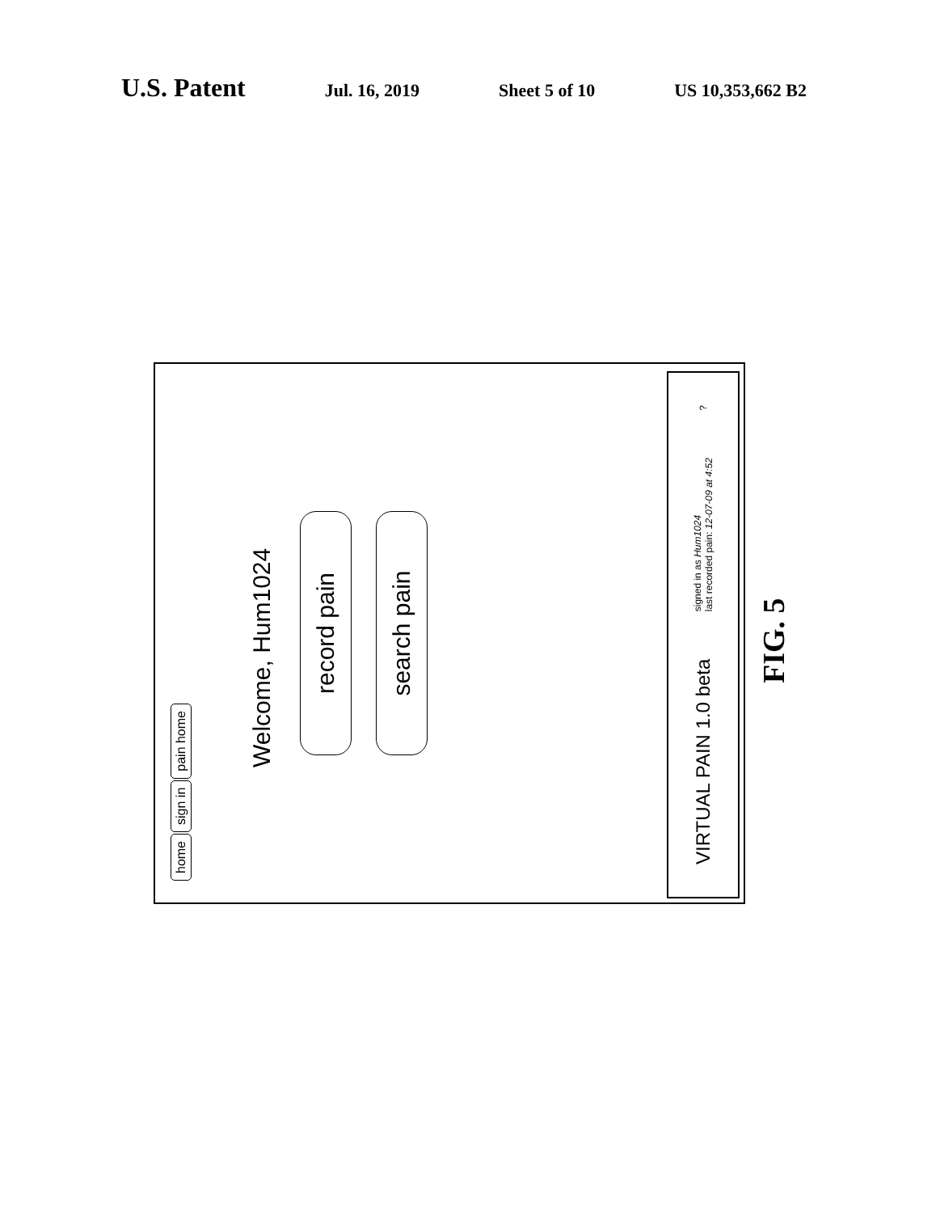U.S. Patent Jul. 16, 2019 Sheet 5 of 10 US 10,353,662 B2
home sign in pain home
Welcome, Hum1024
record pain
search pain
VIRTUAL PAIN 1.0 beta signed in as Hum1024
last recorded pain: 12-07-09 at 4:52?
FIG. 5